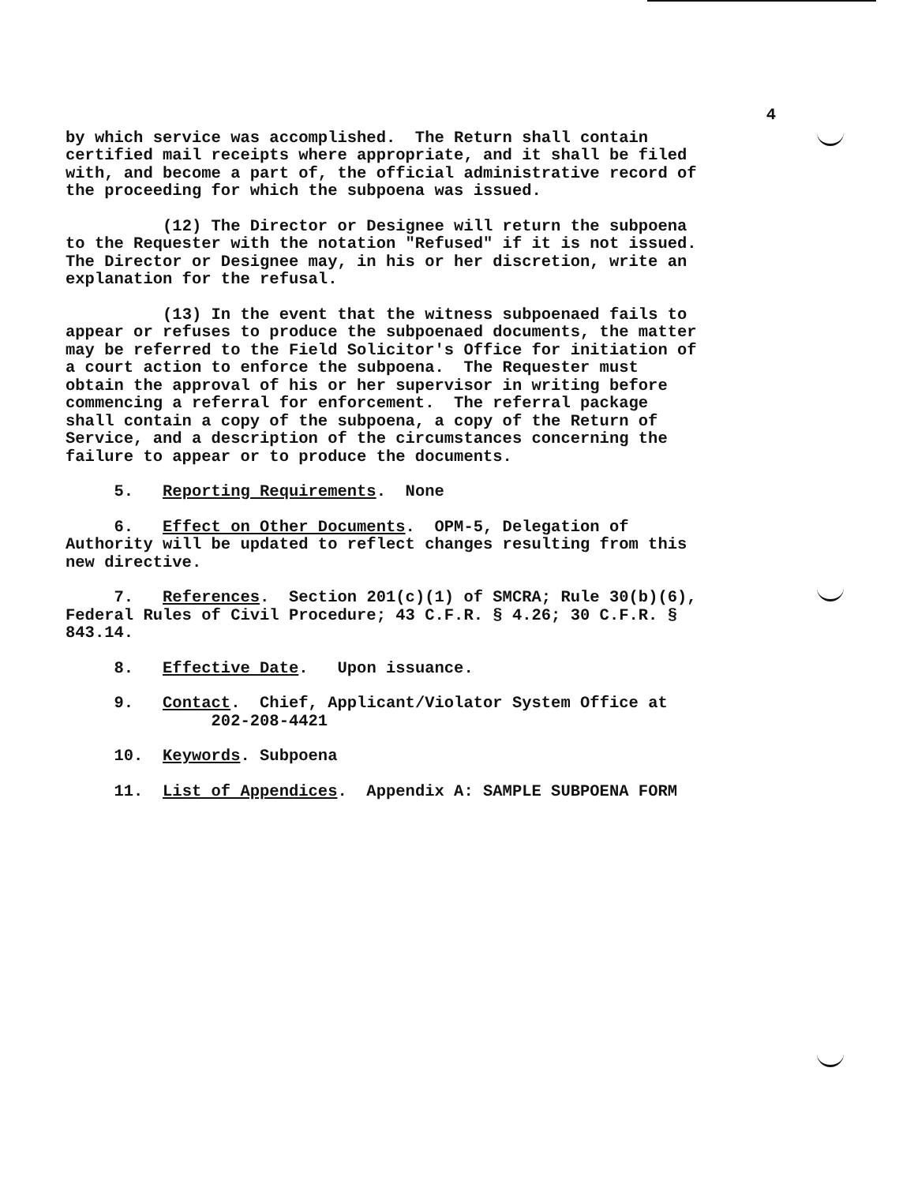4
by which service was accomplished. The Return shall contain certified mail receipts where appropriate, and it shall be filed with, and become a part of, the official administrative record of the proceeding for which the subpoena was issued.
(12) The Director or Designee will return the subpoena to the Requester with the notation "Refused" if it is not issued. The Director or Designee may, in his or her discretion, write an explanation for the refusal.
(13) In the event that the witness subpoenaed fails to appear or refuses to produce the subpoenaed documents, the matter may be referred to the Field Solicitor's Office for initiation of a court action to enforce the subpoena. The Requester must obtain the approval of his or her supervisor in writing before commencing a referral for enforcement. The referral package shall contain a copy of the subpoena, a copy of the Return of Service, and a description of the circumstances concerning the failure to appear or to produce the documents.
5. Reporting Requirements. None
6. Effect on Other Documents. OPM-5, Delegation of Authority will be updated to reflect changes resulting from this new directive.
7. References. Section 201(c)(1) of SMCRA; Rule 30(b)(6), Federal Rules of Civil Procedure; 43 C.F.R. § 4.26; 30 C.F.R. § 843.14.
8. Effective Date. Upon issuance.
9. Contact. Chief, Applicant/Violator System Office at 202-208-4421
10. Keywords. Subpoena
11. List of Appendices. Appendix A: SAMPLE SUBPOENA FORM